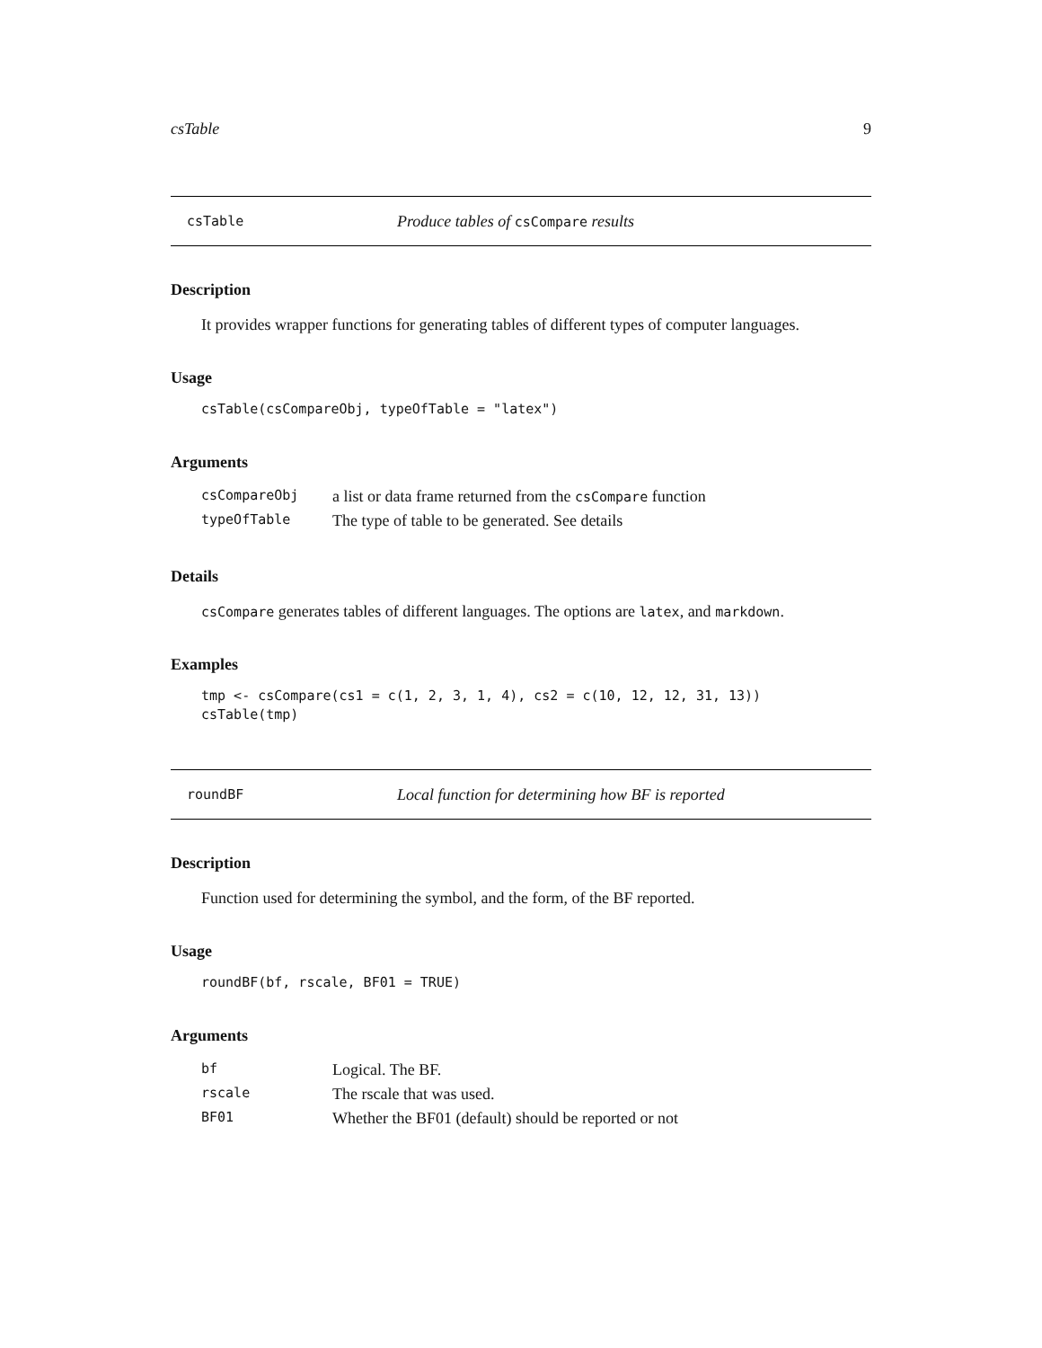csTable 9
csTable Produce tables of csCompare results
Description
It provides wrapper functions for generating tables of different types of computer languages.
Usage
csTable(csCompareObj, typeOfTable = "latex")
Arguments
| csCompareObj | a list or data frame returned from the csCompare function |
| typeOfTable | The type of table to be generated. See details |
Details
csCompare generates tables of different languages. The options are latex, and markdown.
Examples
tmp <- csCompare(cs1 = c(1, 2, 3, 1, 4), cs2 = c(10, 12, 12, 31, 13))
csTable(tmp)
roundBF Local function for determining how BF is reported
Description
Function used for determining the symbol, and the form, of the BF reported.
Usage
roundBF(bf, rscale, BF01 = TRUE)
Arguments
| bf | Logical. The BF. |
| rscale | The rscale that was used. |
| BF01 | Whether the BF01 (default) should be reported or not |